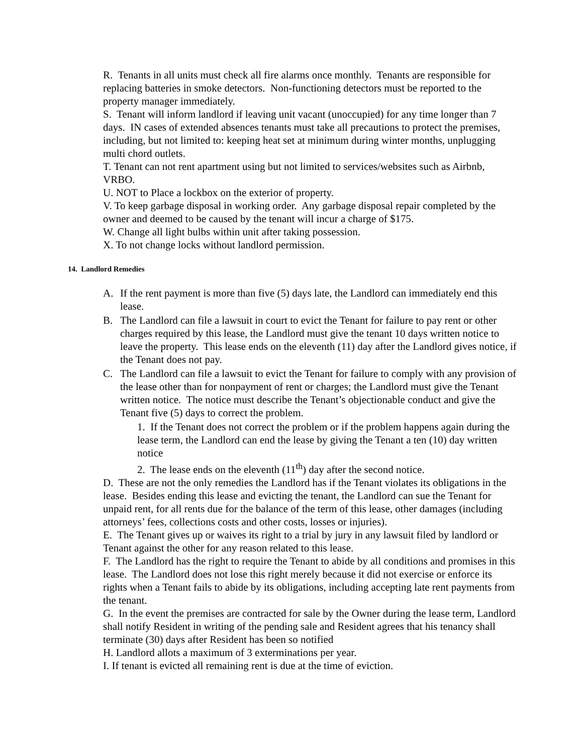R. Tenants in all units must check all fire alarms once monthly. Tenants are responsible for replacing batteries in smoke detectors. Non-functioning detectors must be reported to the property manager immediately.
S. Tenant will inform landlord if leaving unit vacant (unoccupied) for any time longer than 7 days. IN cases of extended absences tenants must take all precautions to protect the premises, including, but not limited to: keeping heat set at minimum during winter months, unplugging multi chord outlets.
T. Tenant can not rent apartment using but not limited to services/websites such as Airbnb, VRBO.
U. NOT to Place a lockbox on the exterior of property.
V. To keep garbage disposal in working order. Any garbage disposal repair completed by the owner and deemed to be caused by the tenant will incur a charge of $175.
W. Change all light bulbs within unit after taking possession.
X. To not change locks without landlord permission.
14. Landlord Remedies
A. If the rent payment is more than five (5) days late, the Landlord can immediately end this lease.
B. The Landlord can file a lawsuit in court to evict the Tenant for failure to pay rent or other charges required by this lease, the Landlord must give the tenant 10 days written notice to leave the property. This lease ends on the eleventh (11) day after the Landlord gives notice, if the Tenant does not pay.
C. The Landlord can file a lawsuit to evict the Tenant for failure to comply with any provision of the lease other than for nonpayment of rent or charges; the Landlord must give the Tenant written notice. The notice must describe the Tenant’s objectionable conduct and give the Tenant five (5) days to correct the problem.
1. If the Tenant does not correct the problem or if the problem happens again during the lease term, the Landlord can end the lease by giving the Tenant a ten (10) day written notice
2. The lease ends on the eleventh (11<sup>th</sup>) day after the second notice.
D. These are not the only remedies the Landlord has if the Tenant violates its obligations in the lease. Besides ending this lease and evicting the tenant, the Landlord can sue the Tenant for unpaid rent, for all rents due for the balance of the term of this lease, other damages (including attorneys’ fees, collections costs and other costs, losses or injuries).
E. The Tenant gives up or waives its right to a trial by jury in any lawsuit filed by landlord or Tenant against the other for any reason related to this lease.
F. The Landlord has the right to require the Tenant to abide by all conditions and promises in this lease. The Landlord does not lose this right merely because it did not exercise or enforce its rights when a Tenant fails to abide by its obligations, including accepting late rent payments from the tenant.
G. In the event the premises are contracted for sale by the Owner during the lease term, Landlord shall notify Resident in writing of the pending sale and Resident agrees that his tenancy shall terminate (30) days after Resident has been so notified
H. Landlord allots a maximum of 3 exterminations per year.
I. If tenant is evicted all remaining rent is due at the time of eviction.